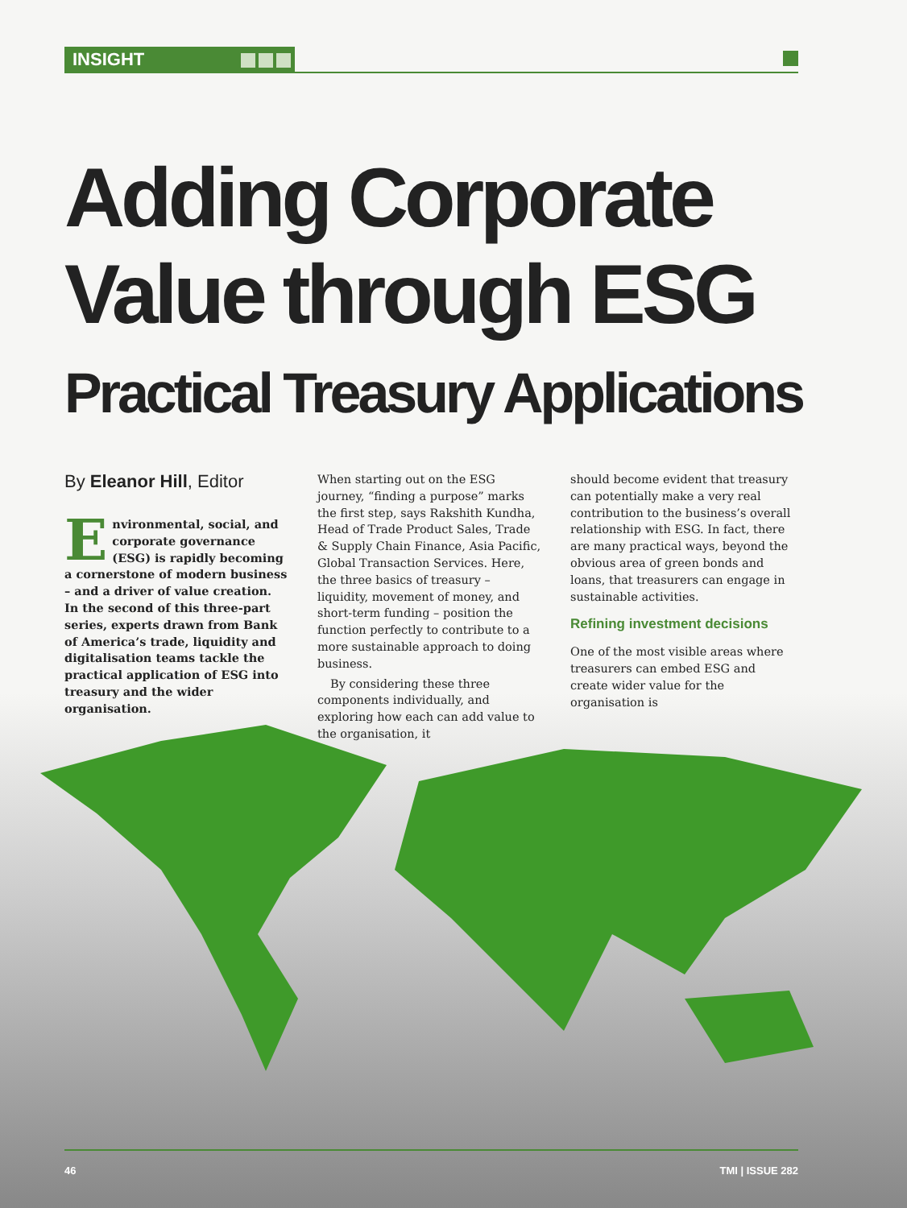INSIGHT
Adding Corporate
Value through ESG
Practical Treasury Applications
By Eleanor Hill, Editor
Environmental, social, and corporate governance (ESG) is rapidly becoming a cornerstone of modern business – and a driver of value creation. In the second of this three-part series, experts drawn from Bank of America’s trade, liquidity and digitalisation teams tackle the practical application of ESG into treasury and the wider organisation.
When starting out on the ESG journey, “finding a purpose” marks the first step, says Rakshith Kundha, Head of Trade Product Sales, Trade & Supply Chain Finance, Asia Pacific, Global Transaction Services. Here, the three basics of treasury – liquidity, movement of money, and short-term funding – position the function perfectly to contribute to a more sustainable approach to doing business.
By considering these three components individually, and exploring how each can add value to the organisation, it
should become evident that treasury can potentially make a very real contribution to the business’s overall relationship with ESG. In fact, there are many practical ways, beyond the obvious area of green bonds and loans, that treasurers can engage in sustainable activities.
Refining investment decisions
One of the most visible areas where treasurers can embed ESG and create wider value for the organisation is
46 TMI | ISSUE 282